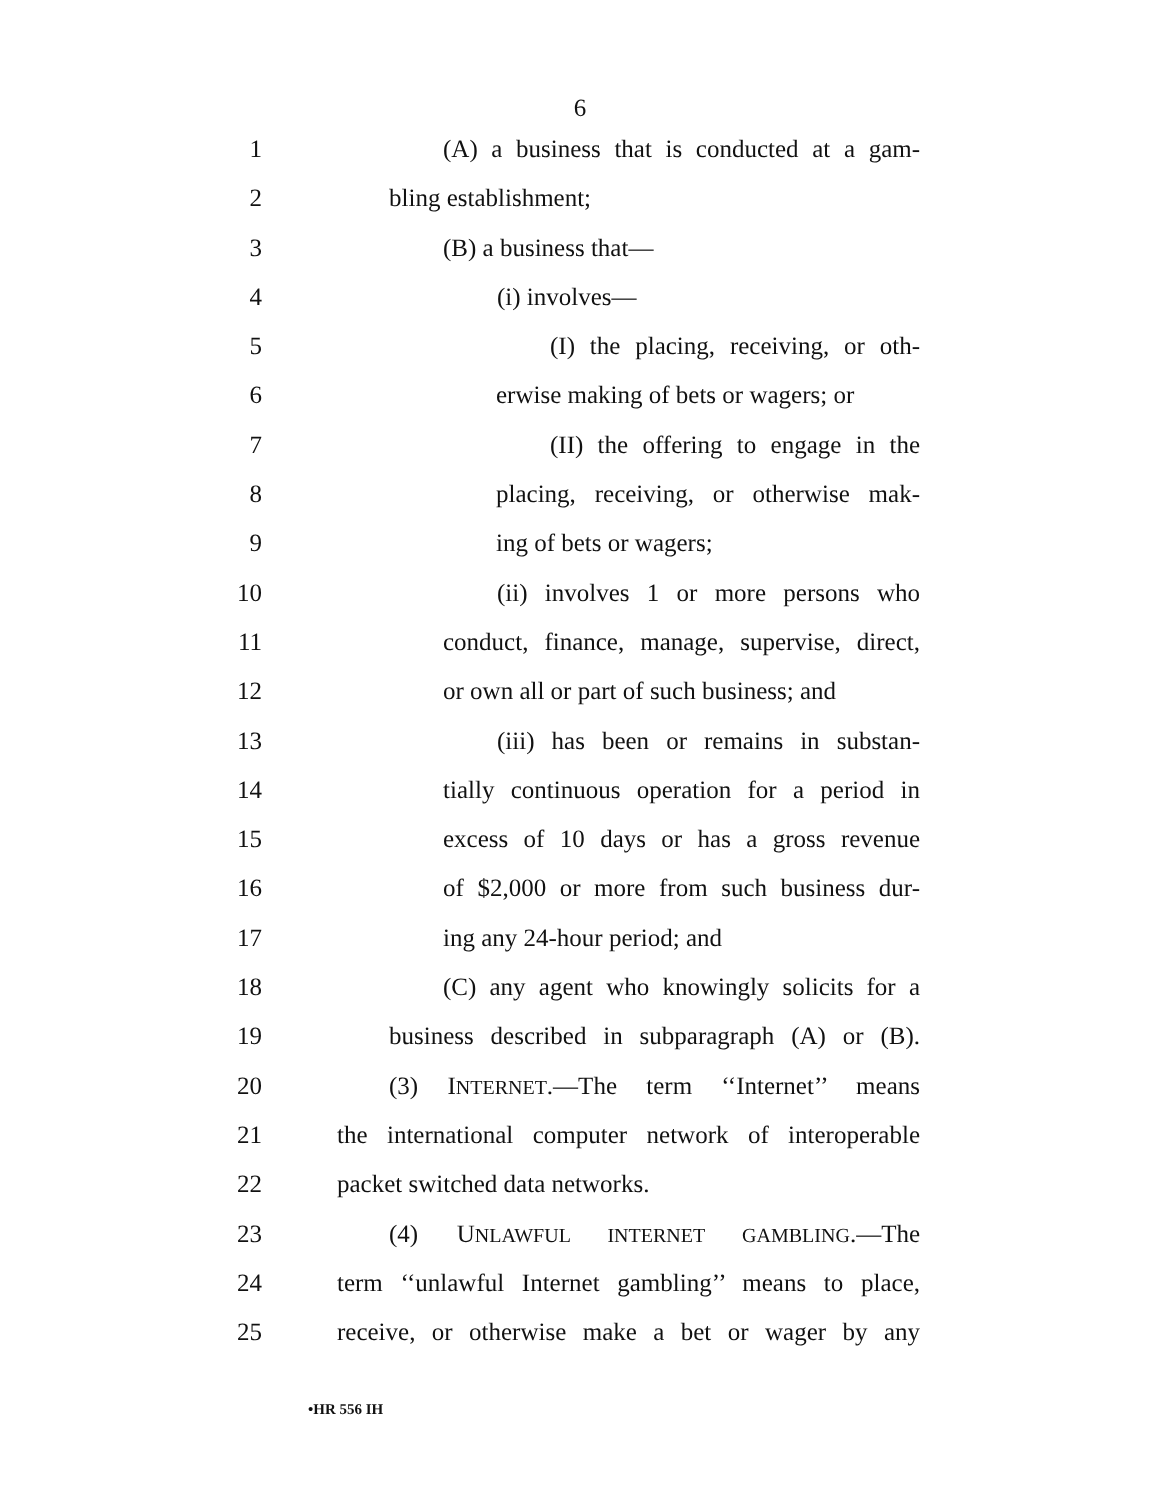6
1 (A) a business that is conducted at a gam-
2 bling establishment;
3 (B) a business that—
4 (i) involves—
5 (I) the placing, receiving, or oth-
6 erwise making of bets or wagers; or
7 (II) the offering to engage in the
8 placing, receiving, or otherwise mak-
9 ing of bets or wagers;
10 (ii) involves 1 or more persons who
11 conduct, finance, manage, supervise, direct,
12 or own all or part of such business; and
13 (iii) has been or remains in substan-
14 tially continuous operation for a period in
15 excess of 10 days or has a gross revenue
16 of $2,000 or more from such business dur-
17 ing any 24-hour period; and
18 (C) any agent who knowingly solicits for a
19 business described in subparagraph (A) or (B).
20 (3) INTERNET.—The term ‘‘Internet’’ means
21 the international computer network of interoperable
22 packet switched data networks.
23 (4) UNLAWFUL INTERNET GAMBLING.—The
24 term ‘‘unlawful Internet gambling’’ means to place,
25 receive, or otherwise make a bet or wager by any
•HR 556 IH